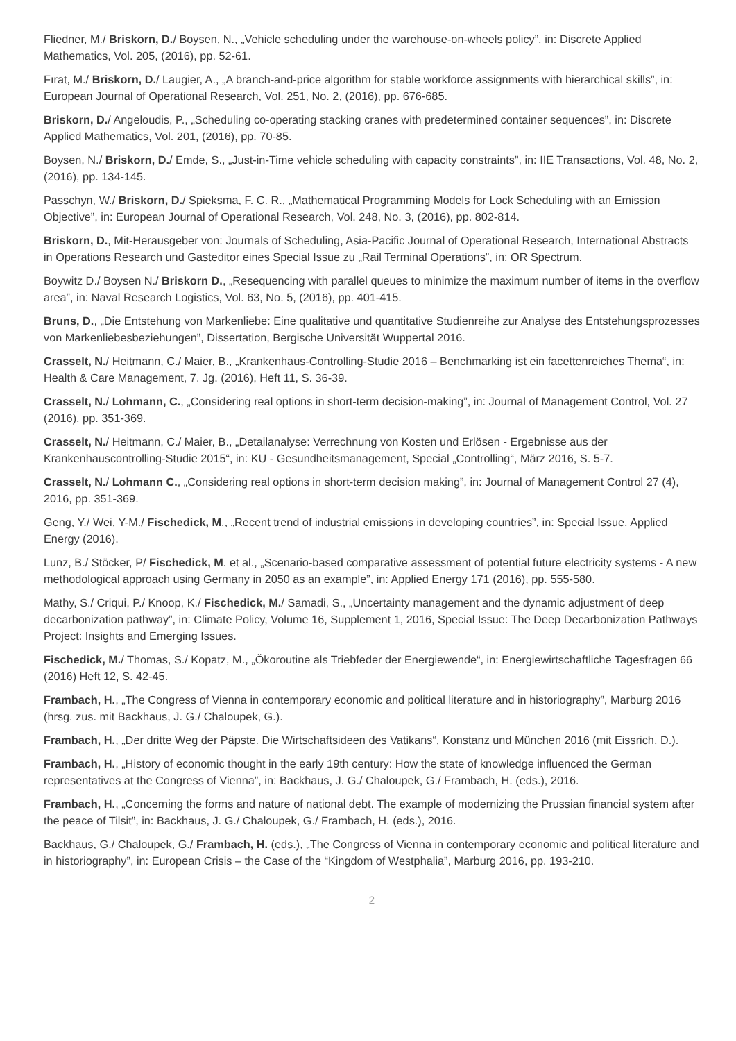Fliedner, M./ Briskorn, D./ Boysen, N., „Vehicle scheduling under the warehouse-on-wheels policy”, in: Discrete Applied Mathematics, Vol. 205, (2016), pp. 52-61.
Fırat, M./ Briskorn, D./ Laugier, A., „A branch-and-price algorithm for stable workforce assignments with hierarchical skills”, in: European Journal of Operational Research, Vol. 251, No. 2, (2016), pp. 676-685.
Briskorn, D./ Angeloudis, P., „Scheduling co-operating stacking cranes with predetermined container sequences”, in: Discrete Applied Mathematics, Vol. 201, (2016), pp. 70-85.
Boysen, N./ Briskorn, D./ Emde, S., „Just-in-Time vehicle scheduling with capacity constraints”, in: IIE Transactions, Vol. 48, No. 2, (2016), pp. 134-145.
Passchyn, W./ Briskorn, D./ Spieksma, F. C. R., „Mathematical Programming Models for Lock Scheduling with an Emission Objective”, in: European Journal of Operational Research, Vol. 248, No. 3, (2016), pp. 802-814.
Briskorn, D., Mit-Herausgeber von: Journals of Scheduling, Asia-Pacific Journal of Operational Research, International Abstracts in Operations Research und Gasteditor eines Special Issue zu „Rail Terminal Operations”, in: OR Spectrum.
Boywitz D./ Boysen N./ Briskorn D., „Resequencing with parallel queues to minimize the maximum number of items in the overflow area”, in: Naval Research Logistics, Vol. 63, No. 5, (2016), pp. 401-415.
Bruns, D., „Die Entstehung von Markenliebe: Eine qualitative und quantitative Studienreihe zur Analyse des Entstehungsprozesses von Markenliebesbeziehungen”, Dissertation, Bergische Universität Wuppertal 2016.
Crasselt, N./ Heitmann, C./ Maier, B., „Krankenhaus-Controlling-Studie 2016 – Benchmarking ist ein facettenreiches Thema“, in: Health & Care Management, 7. Jg. (2016), Heft 11, S. 36-39.
Crasselt, N./ Lohmann, C., „Considering real options in short-term decision-making”, in: Journal of Management Control, Vol. 27 (2016), pp. 351-369.
Crasselt, N./ Heitmann, C./ Maier, B., „Detailanalyse: Verrechnung von Kosten und Erlösen - Ergebnisse aus der Krankenhauscontrolling-Studie 2015“, in: KU - Gesundheitsmanagement, Special „Controlling“, März 2016, S. 5-7.
Crasselt, N./ Lohmann C., „Considering real options in short-term decision making”, in: Journal of Management Control 27 (4), 2016, pp. 351-369.
Geng, Y./ Wei, Y-M./ Fischedick, M., „Recent trend of industrial emissions in developing countries”, in: Special Issue, Applied Energy (2016).
Lunz, B./ Stöcker, P/ Fischedick, M. et al., „Scenario-based comparative assessment of potential future electricity systems - A new methodological approach using Germany in 2050 as an example”, in: Applied Energy 171 (2016), pp. 555-580.
Mathy, S./ Criqui, P./ Knoop, K./ Fischedick, M./ Samadi, S., „Uncertainty management and the dynamic adjustment of deep decarbonization pathway”, in: Climate Policy, Volume 16, Supplement 1, 2016, Special Issue: The Deep Decarbonization Pathways Project: Insights and Emerging Issues.
Fischedick, M./ Thomas, S./ Kopatz, M., „Ökoroutine als Triebfeder der Energiewende“, in: Energiewirtschaftliche Tagesfragen 66 (2016) Heft 12, S. 42-45.
Frambach, H., „The Congress of Vienna in contemporary economic and political literature and in historiography”, Marburg 2016 (hrsg. zus. mit Backhaus, J. G./ Chaloupek, G.).
Frambach, H., „Der dritte Weg der Päpste. Die Wirtschaftsideen des Vatikans“, Konstanz und München 2016 (mit Eissrich, D.).
Frambach, H., „History of economic thought in the early 19th century: How the state of knowledge influenced the German representatives at the Congress of Vienna”, in: Backhaus, J. G./ Chaloupek, G./ Frambach, H. (eds.), 2016.
Frambach, H., „Concerning the forms and nature of national debt. The example of modernizing the Prussian financial system after the peace of Tilsit”, in: Backhaus, J. G./ Chaloupek, G./ Frambach, H. (eds.), 2016.
Backhaus, G./ Chaloupek, G./ Frambach, H. (eds.), „The Congress of Vienna in contemporary economic and political literature and in historiography”, in: European Crisis – the Case of the “Kingdom of Westphalia”, Marburg 2016, pp. 193-210.
2